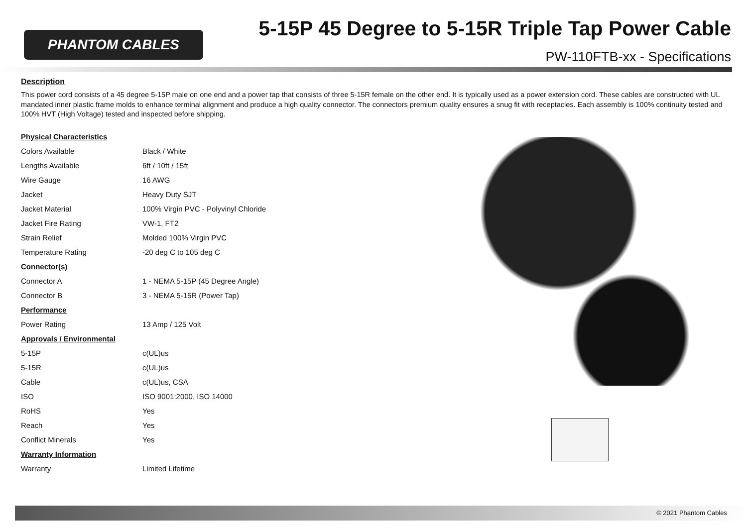PHANTOM CABLES
5-15P 45 Degree to 5-15R Triple Tap Power Cable
PW-110FTB-xx - Specifications
Description
This power cord consists of a 45 degree 5-15P male on one end and a power tap that consists of three 5-15R female on the other end. It is typically used as a power extension cord. These cables are constructed with UL mandated inner plastic frame molds to enhance terminal alignment and produce a high quality connector. The connectors premium quality ensures a snug fit with receptacles. Each assembly is 100% continuity tested and 100% HVT (High Voltage) tested and inspected before shipping.
| Physical Characteristics | |
| Colors Available | Black / White |
| Lengths Available | 6ft / 10ft / 15ft |
| Wire Gauge | 16 AWG |
| Jacket | Heavy Duty SJT |
| Jacket Material | 100% Virgin PVC - Polyvinyl Chloride |
| Jacket Fire Rating | VW-1, FT2 |
| Strain Relief | Molded 100% Virgin PVC |
| Temperature Rating | -20 deg C to 105 deg C |
| Connector(s) | |
| Connector A | 1 - NEMA 5-15P (45 Degree Angle) |
| Connector B | 3 - NEMA 5-15R (Power Tap) |
| Performance | |
| Power Rating | 13 Amp / 125 Volt |
| Approvals / Environmental | |
| 5-15P | c(UL)us |
| 5-15R | c(UL)us |
| Cable | c(UL)us, CSA |
| ISO | ISO 9001:2000, ISO 14000 |
| RoHS | Yes |
| Reach | Yes |
| Conflict Minerals | Yes |
| Warranty Information | |
| Warranty | Limited Lifetime |
© 2021 Phantom Cables